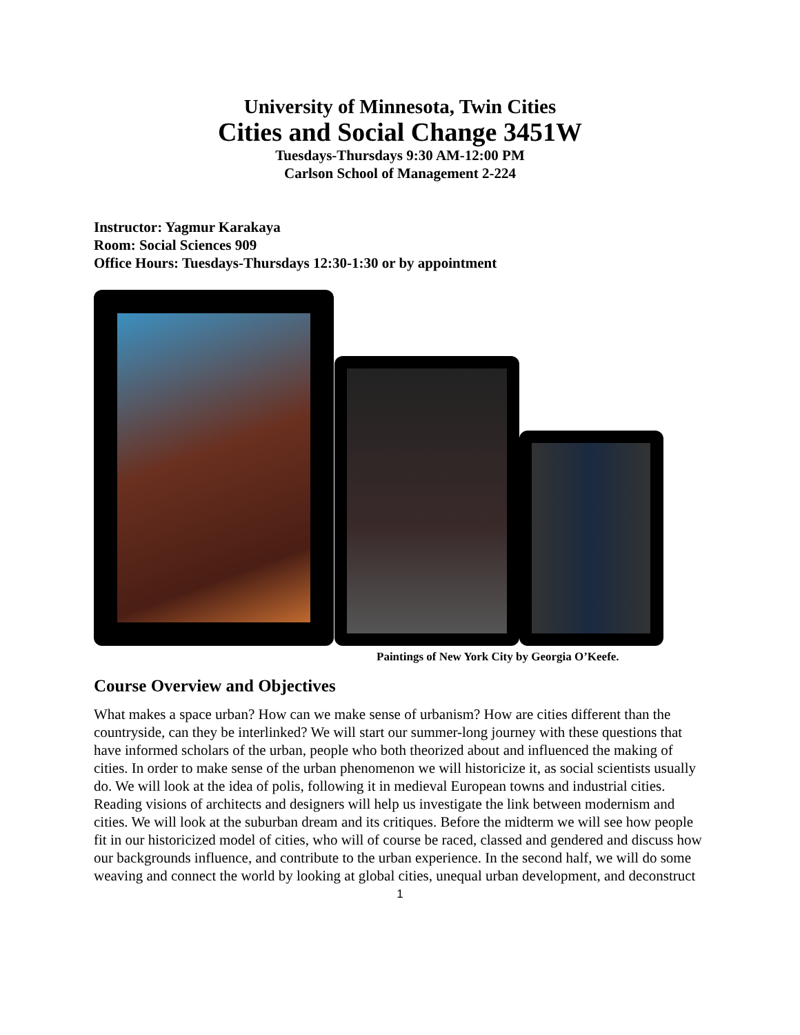University of Minnesota, Twin Cities
Cities and Social Change 3451W
Tuesdays-Thursdays 9:30 AM-12:00 PM
Carlson School of Management 2-224
Instructor: Yagmur Karakaya
Room: Social Sciences 909
Office Hours: Tuesdays-Thursdays 12:30-1:30 or by appointment
Paintings of New York City by Georgia O’Keefe.
Course Overview and Objectives
What makes a space urban? How can we make sense of urbanism? How are cities different than the countryside, can they be interlinked? We will start our summer-long journey with these questions that have informed scholars of the urban, people who both theorized about and influenced the making of cities. In order to make sense of the urban phenomenon we will historicize it, as social scientists usually do. We will look at the idea of polis, following it in medieval European towns and industrial cities. Reading visions of architects and designers will help us investigate the link between modernism and cities. We will look at the suburban dream and its critiques. Before the midterm we will see how people fit in our historicized model of cities, who will of course be raced, classed and gendered and discuss how our backgrounds influence, and contribute to the urban experience. In the second half, we will do some weaving and connect the world by looking at global cities, unequal urban development, and deconstruct
1